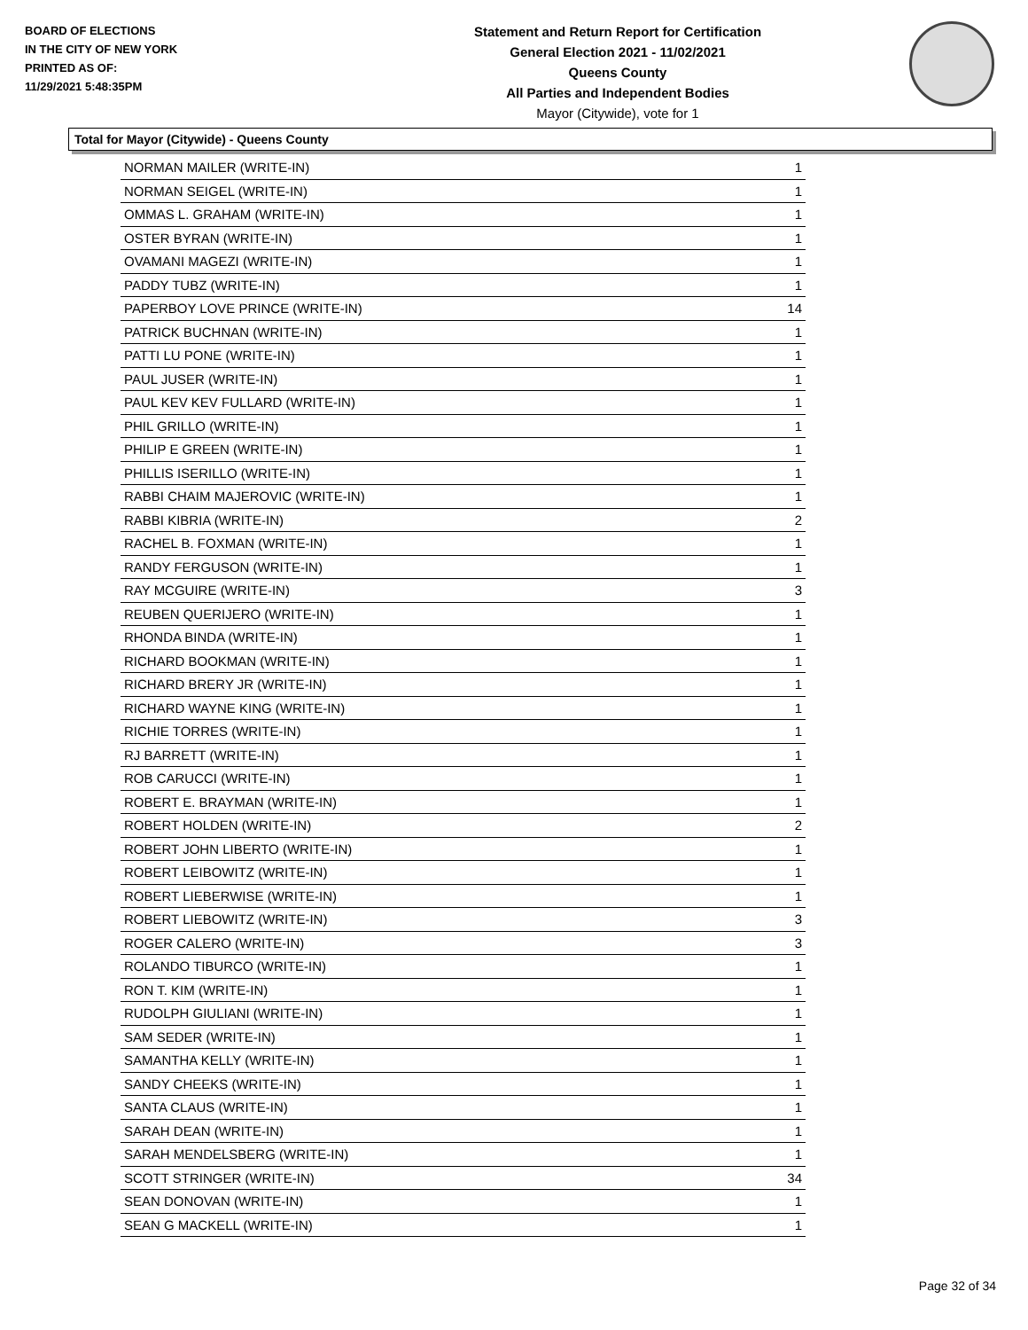BOARD OF ELECTIONS
IN THE CITY OF NEW YORK
PRINTED AS OF:
11/29/2021 5:48:35PM
Statement and Return Report for Certification
General Election 2021 - 11/02/2021
Queens County
All Parties and Independent Bodies
Mayor (Citywide), vote for 1
Total for Mayor (Citywide) - Queens County
| NORMAN MAILER (WRITE-IN) | 1 |
| NORMAN SEIGEL (WRITE-IN) | 1 |
| OMMAS L. GRAHAM (WRITE-IN) | 1 |
| OSTER BYRAN (WRITE-IN) | 1 |
| OVAMANI MAGEZI (WRITE-IN) | 1 |
| PADDY TUBZ (WRITE-IN) | 1 |
| PAPERBOY LOVE PRINCE (WRITE-IN) | 14 |
| PATRICK BUCHNAN (WRITE-IN) | 1 |
| PATTI LU PONE (WRITE-IN) | 1 |
| PAUL JUSER (WRITE-IN) | 1 |
| PAUL KEV KEV FULLARD (WRITE-IN) | 1 |
| PHIL GRILLO (WRITE-IN) | 1 |
| PHILIP E GREEN (WRITE-IN) | 1 |
| PHILLIS ISERILLO (WRITE-IN) | 1 |
| RABBI CHAIM MAJEROVIC (WRITE-IN) | 1 |
| RABBI KIBRIA (WRITE-IN) | 2 |
| RACHEL B. FOXMAN (WRITE-IN) | 1 |
| RANDY FERGUSON (WRITE-IN) | 1 |
| RAY MCGUIRE (WRITE-IN) | 3 |
| REUBEN QUERIJERO (WRITE-IN) | 1 |
| RHONDA BINDA (WRITE-IN) | 1 |
| RICHARD BOOKMAN (WRITE-IN) | 1 |
| RICHARD BRERY JR (WRITE-IN) | 1 |
| RICHARD WAYNE KING (WRITE-IN) | 1 |
| RICHIE TORRES (WRITE-IN) | 1 |
| RJ BARRETT (WRITE-IN) | 1 |
| ROB CARUCCI (WRITE-IN) | 1 |
| ROBERT E. BRAYMAN (WRITE-IN) | 1 |
| ROBERT HOLDEN (WRITE-IN) | 2 |
| ROBERT JOHN LIBERTO (WRITE-IN) | 1 |
| ROBERT LEIBOWITZ (WRITE-IN) | 1 |
| ROBERT LIEBERWISE (WRITE-IN) | 1 |
| ROBERT LIEBOWITZ (WRITE-IN) | 3 |
| ROGER CALERO (WRITE-IN) | 3 |
| ROLANDO TIBURCO (WRITE-IN) | 1 |
| RON T. KIM (WRITE-IN) | 1 |
| RUDOLPH GIULIANI (WRITE-IN) | 1 |
| SAM SEDER (WRITE-IN) | 1 |
| SAMANTHA KELLY (WRITE-IN) | 1 |
| SANDY CHEEKS (WRITE-IN) | 1 |
| SANTA CLAUS (WRITE-IN) | 1 |
| SARAH DEAN (WRITE-IN) | 1 |
| SARAH MENDELSBERG (WRITE-IN) | 1 |
| SCOTT STRINGER (WRITE-IN) | 34 |
| SEAN DONOVAN (WRITE-IN) | 1 |
| SEAN G MACKELL (WRITE-IN) | 1 |
Page 32 of 34